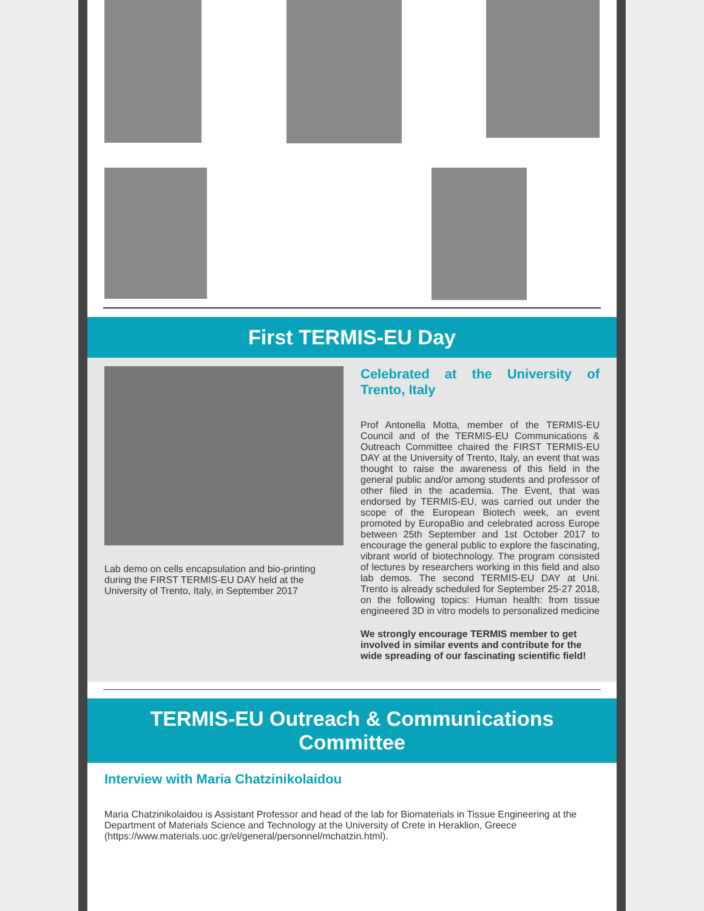First TERMIS-EU Day
Lab demo on cells encapsulation and bio-printing during the FIRST TERMIS-EU DAY held at the University of Trento, Italy, in September 2017
Celebrated at the University of Trento, Italy
Prof Antonella Motta, member of the TERMIS-EU Council and of the TERMIS-EU Communications & Outreach Committee chaired the FIRST TERMIS-EU DAY at the University of Trento, Italy, an event that was thought to raise the awareness of this field in the general public and/or among students and professor of other filed in the academia. The Event, that was endorsed by TERMIS-EU, was carried out under the scope of the European Biotech week, an event promoted by EuropaBio and celebrated across Europe between 25th September and 1st October 2017 to encourage the general public to explore the fascinating, vibrant world of biotechnology. The program consisted of lectures by researchers working in this field and also lab demos. The second TERMIS-EU DAY at Uni. Trento is already scheduled for September 25-27 2018, on the following topics: Human health: from tissue engineered 3D in vitro models to personalized medicine
We strongly encourage TERMIS member to get involved in similar events and contribute for the wide spreading of our fascinating scientific field!
TERMIS-EU Outreach & Communications Committee
Interview with Maria Chatzinikolaidou
Maria Chatzinikolaidou is Assistant Professor and head of the lab for Biomaterials in Tissue Engineering at the Department of Materials Science and Technology at the University of Crete in Heraklion, Greece (https://www.materials.uoc.gr/el/general/personnel/mchatzin.html).